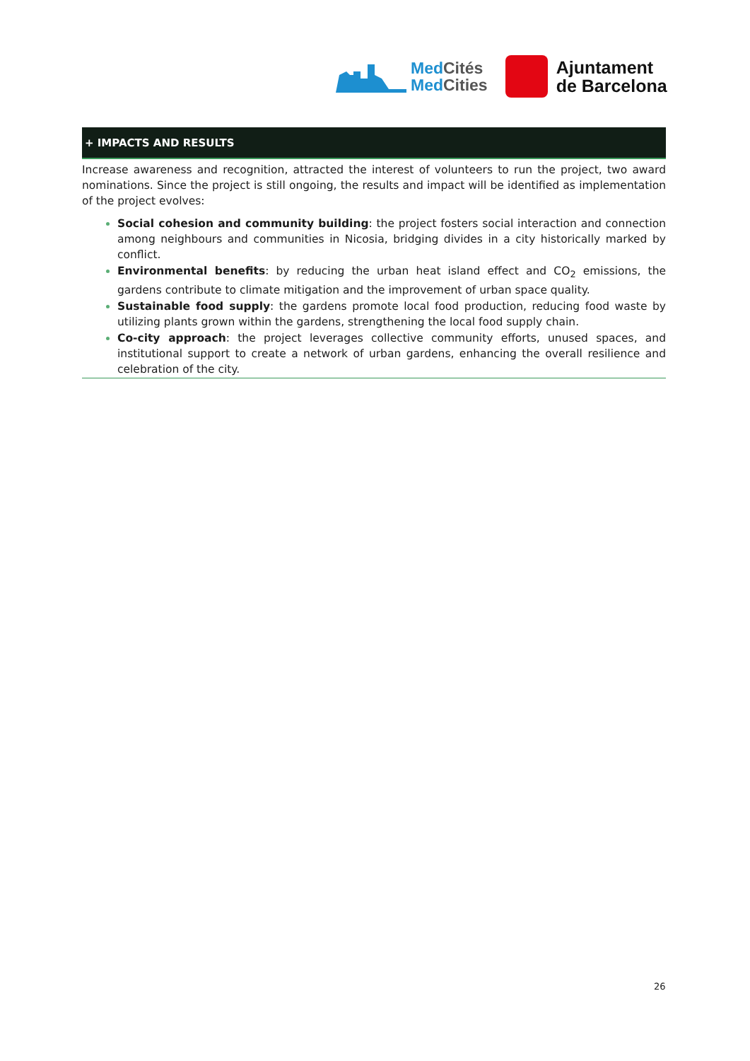MedCités
MedCities
Ajuntament
de Barcelona
+ IMPACTS AND RESULTS
Increase awareness and recognition, attracted the interest of volunteers to run the project, two award nominations. Since the project is still ongoing, the results and impact will be identified as implementation of the project evolves:
Social cohesion and community building: the project fosters social interaction and connection among neighbours and communities in Nicosia, bridging divides in a city historically marked by conflict.
Environmental benefits: by reducing the urban heat island effect and CO<sub>2</sub> emissions, the gardens contribute to climate mitigation and the improvement of urban space quality.
Sustainable food supply: the gardens promote local food production, reducing food waste by utilizing plants grown within the gardens, strengthening the local food supply chain.
Co-city approach: the project leverages collective community efforts, unused spaces, and institutional support to create a network of urban gardens, enhancing the overall resilience and celebration of the city.
26